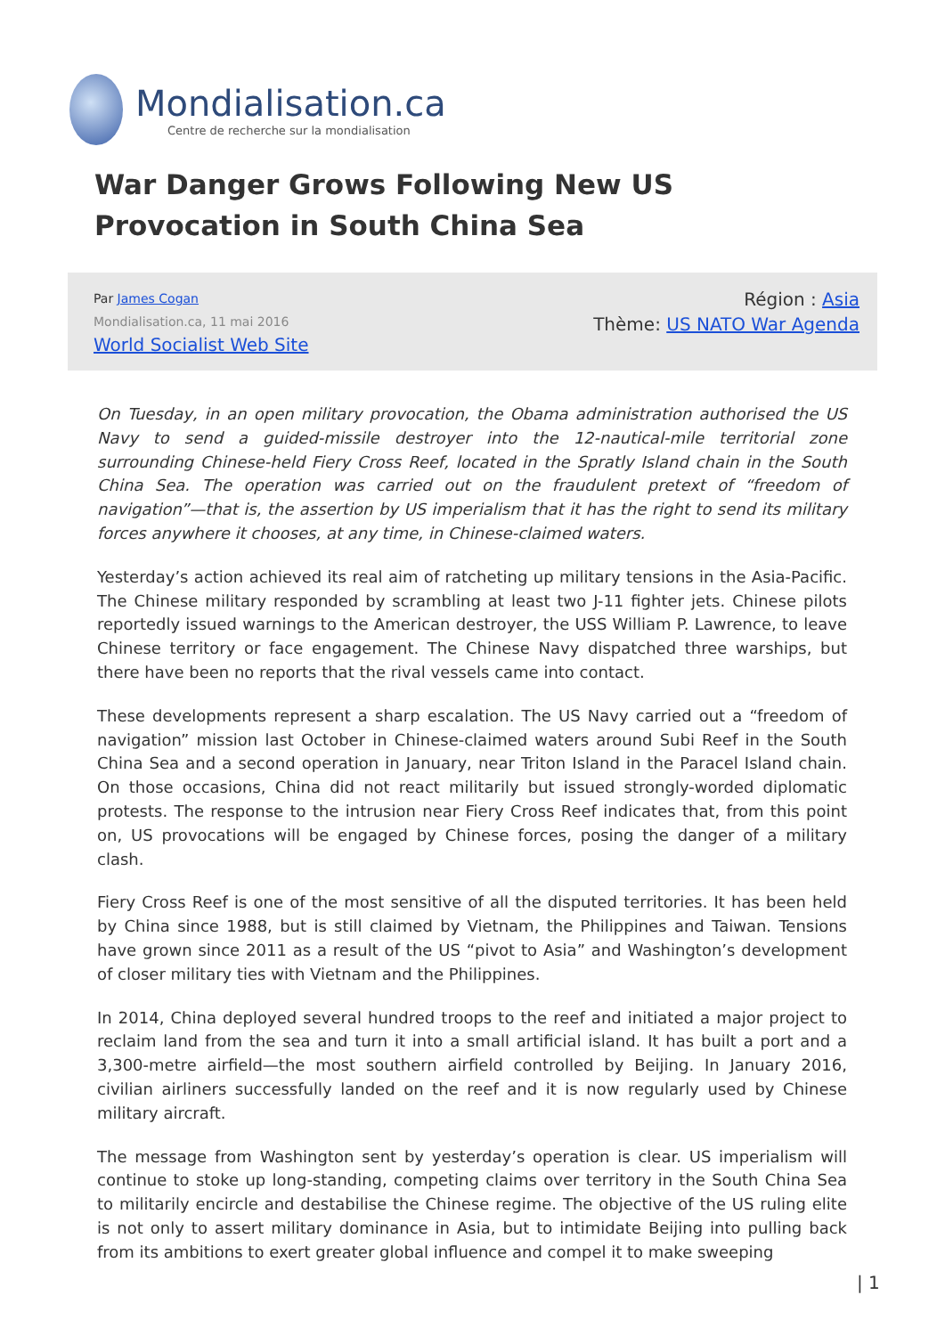Mondialisation.ca
Centre de recherche sur la mondialisation
War Danger Grows Following New US Provocation in South China Sea
Par James Cogan
Mondialisation.ca, 11 mai 2016
World Socialist Web Site
Région : Asia
Thème: US NATO War Agenda
On Tuesday, in an open military provocation, the Obama administration authorised the US Navy to send a guided-missile destroyer into the 12-nautical-mile territorial zone surrounding Chinese-held Fiery Cross Reef, located in the Spratly Island chain in the South China Sea. The operation was carried out on the fraudulent pretext of “freedom of navigation”—that is, the assertion by US imperialism that it has the right to send its military forces anywhere it chooses, at any time, in Chinese-claimed waters.
Yesterday’s action achieved its real aim of ratcheting up military tensions in the Asia-Pacific. The Chinese military responded by scrambling at least two J-11 fighter jets. Chinese pilots reportedly issued warnings to the American destroyer, the USS William P. Lawrence, to leave Chinese territory or face engagement. The Chinese Navy dispatched three warships, but there have been no reports that the rival vessels came into contact.
These developments represent a sharp escalation. The US Navy carried out a “freedom of navigation” mission last October in Chinese-claimed waters around Subi Reef in the South China Sea and a second operation in January, near Triton Island in the Paracel Island chain. On those occasions, China did not react militarily but issued strongly-worded diplomatic protests. The response to the intrusion near Fiery Cross Reef indicates that, from this point on, US provocations will be engaged by Chinese forces, posing the danger of a military clash.
Fiery Cross Reef is one of the most sensitive of all the disputed territories. It has been held by China since 1988, but is still claimed by Vietnam, the Philippines and Taiwan. Tensions have grown since 2011 as a result of the US “pivot to Asia” and Washington’s development of closer military ties with Vietnam and the Philippines.
In 2014, China deployed several hundred troops to the reef and initiated a major project to reclaim land from the sea and turn it into a small artificial island. It has built a port and a 3,300-metre airfield—the most southern airfield controlled by Beijing. In January 2016, civilian airliners successfully landed on the reef and it is now regularly used by Chinese military aircraft.
The message from Washington sent by yesterday’s operation is clear. US imperialism will continue to stoke up long-standing, competing claims over territory in the South China Sea to militarily encircle and destabilise the Chinese regime. The objective of the US ruling elite is not only to assert military dominance in Asia, but to intimidate Beijing into pulling back from its ambitions to exert greater global influence and compel it to make sweeping
| 1